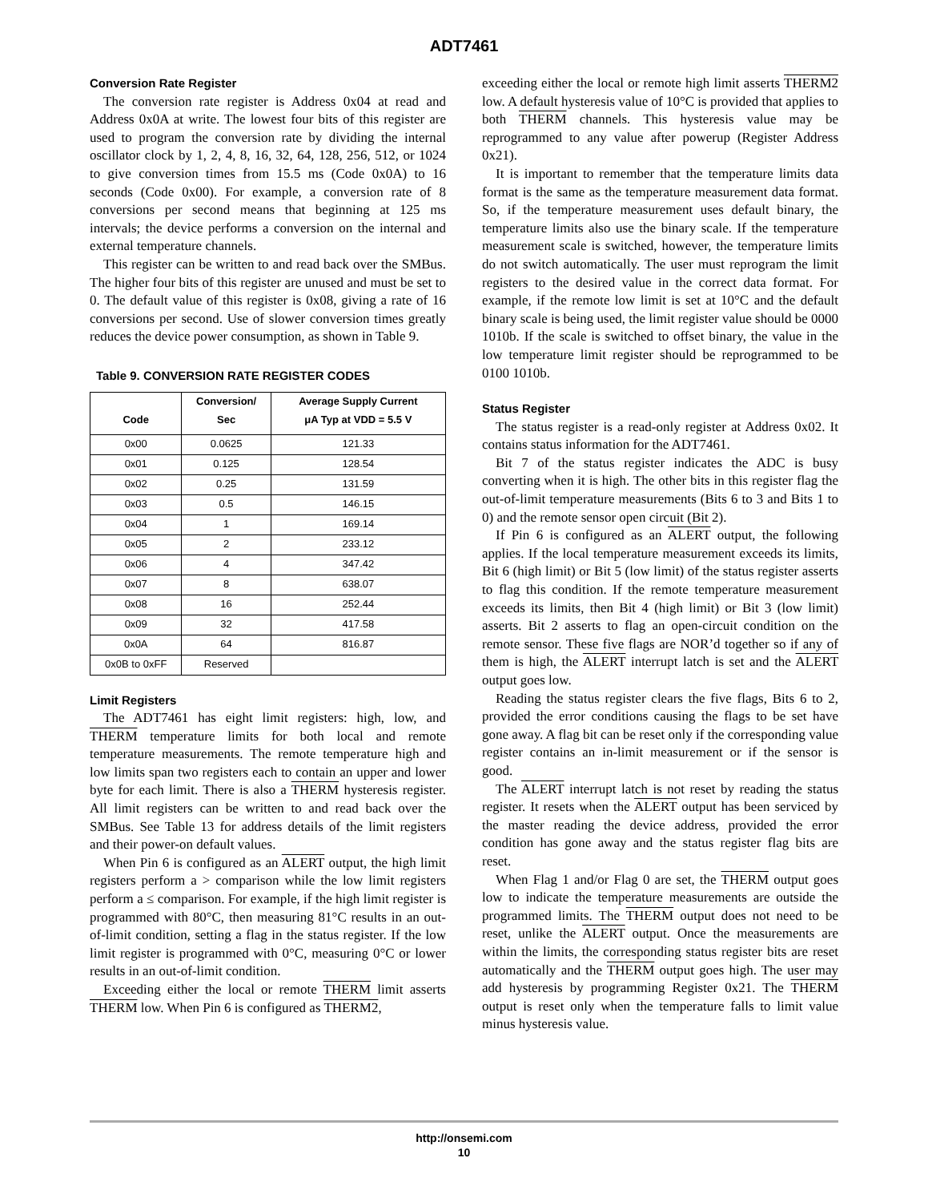ADT7461
Conversion Rate Register
The conversion rate register is Address 0x04 at read and Address 0x0A at write. The lowest four bits of this register are used to program the conversion rate by dividing the internal oscillator clock by 1, 2, 4, 8, 16, 32, 64, 128, 256, 512, or 1024 to give conversion times from 15.5 ms (Code 0x0A) to 16 seconds (Code 0x00). For example, a conversion rate of 8 conversions per second means that beginning at 125 ms intervals; the device performs a conversion on the internal and external temperature channels.
This register can be written to and read back over the SMBus. The higher four bits of this register are unused and must be set to 0. The default value of this register is 0x08, giving a rate of 16 conversions per second. Use of slower conversion times greatly reduces the device power consumption, as shown in Table 9.
Table 9. CONVERSION RATE REGISTER CODES
| Code | Conversion/ Sec | Average Supply Current μA Typ at VDD = 5.5 V |
| --- | --- | --- |
| 0x00 | 0.0625 | 121.33 |
| 0x01 | 0.125 | 128.54 |
| 0x02 | 0.25 | 131.59 |
| 0x03 | 0.5 | 146.15 |
| 0x04 | 1 | 169.14 |
| 0x05 | 2 | 233.12 |
| 0x06 | 4 | 347.42 |
| 0x07 | 8 | 638.07 |
| 0x08 | 16 | 252.44 |
| 0x09 | 32 | 417.58 |
| 0x0A | 64 | 816.87 |
| 0x0B to 0xFF | Reserved | |
Limit Registers
The ADT7461 has eight limit registers: high, low, and THERM temperature limits for both local and remote temperature measurements. The remote temperature high and low limits span two registers each to contain an upper and lower byte for each limit. There is also a THERM hysteresis register. All limit registers can be written to and read back over the SMBus. See Table 13 for address details of the limit registers and their power-on default values.
When Pin 6 is configured as an ALERT output, the high limit registers perform a > comparison while the low limit registers perform a ≤ comparison. For example, if the high limit register is programmed with 80°C, then measuring 81°C results in an out-of-limit condition, setting a flag in the status register. If the low limit register is programmed with 0°C, measuring 0°C or lower results in an out-of-limit condition.
Exceeding either the local or remote THERM limit asserts THERM low. When Pin 6 is configured as THERM2,
exceeding either the local or remote high limit asserts THERM2 low. A default hysteresis value of 10°C is provided that applies to both THERM channels. This hysteresis value may be reprogrammed to any value after powerup (Register Address 0x21).
It is important to remember that the temperature limits data format is the same as the temperature measurement data format. So, if the temperature measurement uses default binary, the temperature limits also use the binary scale. If the temperature measurement scale is switched, however, the temperature limits do not switch automatically. The user must reprogram the limit registers to the desired value in the correct data format. For example, if the remote low limit is set at 10°C and the default binary scale is being used, the limit register value should be 0000 1010b. If the scale is switched to offset binary, the value in the low temperature limit register should be reprogrammed to be 0100 1010b.
Status Register
The status register is a read-only register at Address 0x02. It contains status information for the ADT7461.
Bit 7 of the status register indicates the ADC is busy converting when it is high. The other bits in this register flag the out-of-limit temperature measurements (Bits 6 to 3 and Bits 1 to 0) and the remote sensor open circuit (Bit 2).
If Pin 6 is configured as an ALERT output, the following applies. If the local temperature measurement exceeds its limits, Bit 6 (high limit) or Bit 5 (low limit) of the status register asserts to flag this condition. If the remote temperature measurement exceeds its limits, then Bit 4 (high limit) or Bit 3 (low limit) asserts. Bit 2 asserts to flag an open-circuit condition on the remote sensor. These five flags are NOR’d together so if any of them is high, the ALERT interrupt latch is set and the ALERT output goes low.
Reading the status register clears the five flags, Bits 6 to 2, provided the error conditions causing the flags to be set have gone away. A flag bit can be reset only if the corresponding value register contains an in-limit measurement or if the sensor is good.
The ALERT interrupt latch is not reset by reading the status register. It resets when the ALERT output has been serviced by the master reading the device address, provided the error condition has gone away and the status register flag bits are reset.
When Flag 1 and/or Flag 0 are set, the THERM output goes low to indicate the temperature measurements are outside the programmed limits. The THERM output does not need to be reset, unlike the ALERT output. Once the measurements are within the limits, the corresponding status register bits are reset automatically and the THERM output goes high. The user may add hysteresis by programming Register 0x21. The THERM output is reset only when the temperature falls to limit value minus hysteresis value.
http://onsemi.com
10